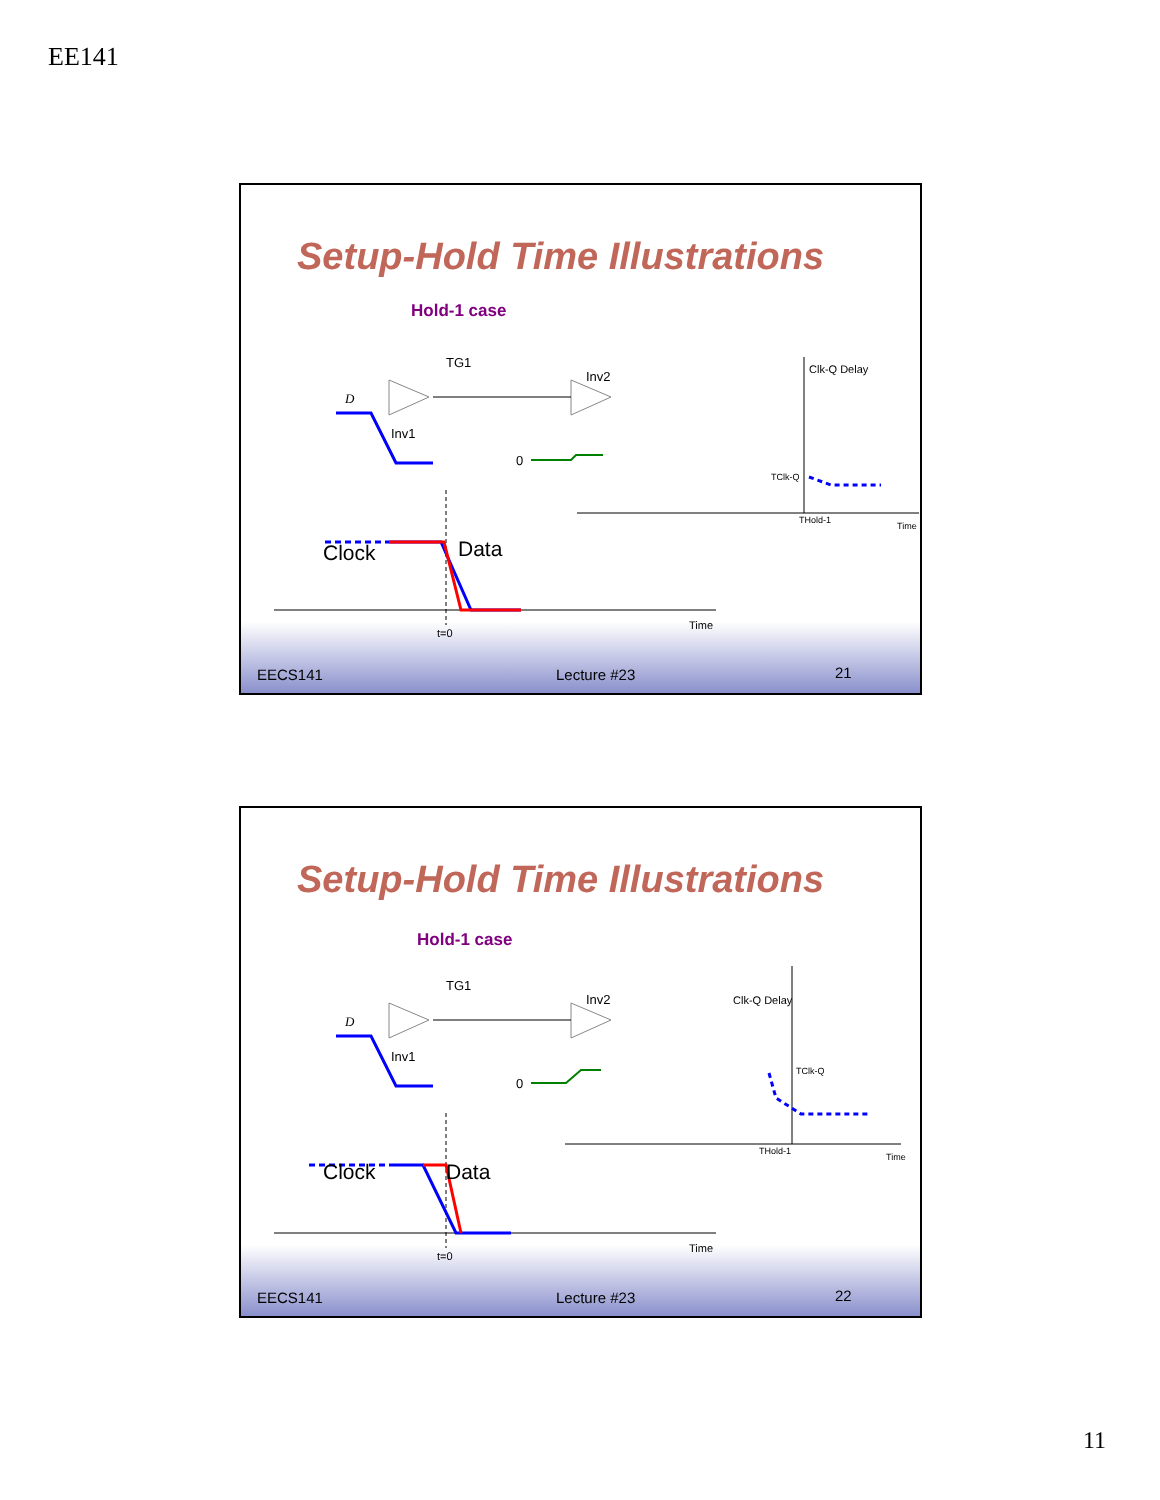EE141
Setup-Hold Time Illustrations
Hold-1 case
TG1
Inv2
Inv1
D
0
Clk-Q Delay
TClk-Q
THold-1
Time
Clock Data
t=0
Time
EECS141 Lecture #23 21
Setup-Hold Time Illustrations
Hold-1 case
TG1
Inv2
Inv1
D
0
Clk-Q Delay
TClk-Q
THold-1
Time
Clock Data
t=0
Time
EECS141 Lecture #23 22
11